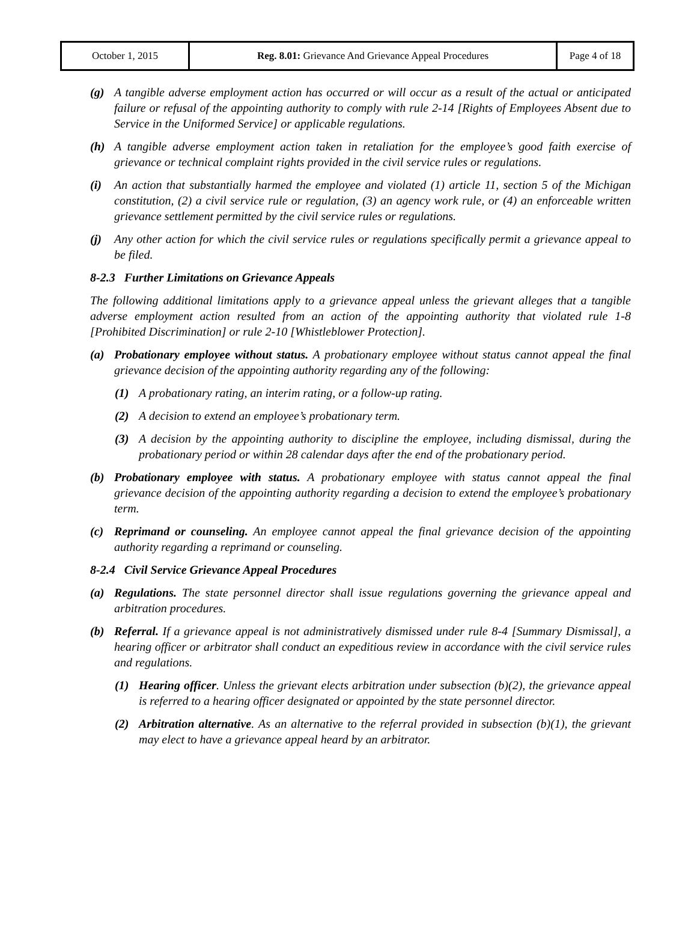| October 1, 2015 | Reg. 8.01: Grievance And Grievance Appeal Procedures | Page 4 of 18 |
(g) A tangible adverse employment action has occurred or will occur as a result of the actual or anticipated failure or refusal of the appointing authority to comply with rule 2-14 [Rights of Employees Absent due to Service in the Uniformed Service] or applicable regulations.
(h) A tangible adverse employment action taken in retaliation for the employee’s good faith exercise of grievance or technical complaint rights provided in the civil service rules or regulations.
(i) An action that substantially harmed the employee and violated (1) article 11, section 5 of the Michigan constitution, (2) a civil service rule or regulation, (3) an agency work rule, or (4) an enforceable written grievance settlement permitted by the civil service rules or regulations.
(j) Any other action for which the civil service rules or regulations specifically permit a grievance appeal to be filed.
8-2.3 Further Limitations on Grievance Appeals
The following additional limitations apply to a grievance appeal unless the grievant alleges that a tangible adverse employment action resulted from an action of the appointing authority that violated rule 1-8 [Prohibited Discrimination] or rule 2-10 [Whistleblower Protection].
(a) Probationary employee without status. A probationary employee without status cannot appeal the final grievance decision of the appointing authority regarding any of the following:
(1) A probationary rating, an interim rating, or a follow-up rating.
(2) A decision to extend an employee’s probationary term.
(3) A decision by the appointing authority to discipline the employee, including dismissal, during the probationary period or within 28 calendar days after the end of the probationary period.
(b) Probationary employee with status. A probationary employee with status cannot appeal the final grievance decision of the appointing authority regarding a decision to extend the employee’s probationary term.
(c) Reprimand or counseling. An employee cannot appeal the final grievance decision of the appointing authority regarding a reprimand or counseling.
8-2.4 Civil Service Grievance Appeal Procedures
(a) Regulations. The state personnel director shall issue regulations governing the grievance appeal and arbitration procedures.
(b) Referral. If a grievance appeal is not administratively dismissed under rule 8-4 [Summary Dismissal], a hearing officer or arbitrator shall conduct an expeditious review in accordance with the civil service rules and regulations.
(1) Hearing officer. Unless the grievant elects arbitration under subsection (b)(2), the grievance appeal is referred to a hearing officer designated or appointed by the state personnel director.
(2) Arbitration alternative. As an alternative to the referral provided in subsection (b)(1), the grievant may elect to have a grievance appeal heard by an arbitrator.